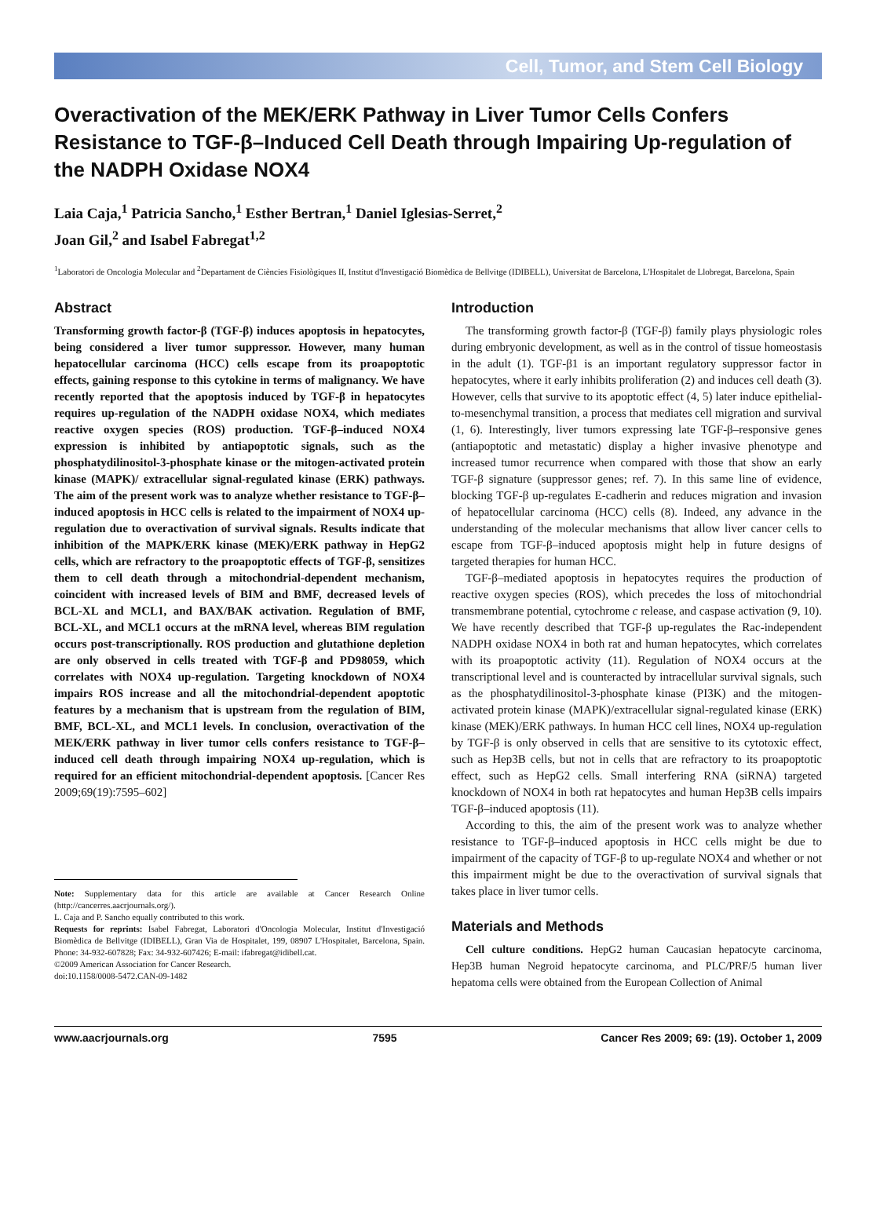Cell, Tumor, and Stem Cell Biology
Overactivation of the MEK/ERK Pathway in Liver Tumor Cells Confers Resistance to TGF-β–Induced Cell Death through Impairing Up-regulation of the NADPH Oxidase NOX4
Laia Caja,<sup>1</sup> Patricia Sancho,<sup>1</sup> Esther Bertran,<sup>1</sup> Daniel Iglesias-Serret,<sup>2</sup>
Joan Gil,<sup>2</sup> and Isabel Fabregat<sup>1,2</sup>
<sup>1</sup> Laboratori de Oncologia Molecular and <sup>2</sup>Departament de Ciències Fisiològiques II, Institut d'Investigació Biomèdica de Bellvitge (IDIBELL), Universitat de Barcelona, L'Hospitalet de Llobregat, Barcelona, Spain
Abstract
Transforming growth factor-β (TGF-β) induces apoptosis in hepatocytes, being considered a liver tumor suppressor. However, many human hepatocellular carcinoma (HCC) cells escape from its proapoptotic effects, gaining response to this cytokine in terms of malignancy. We have recently reported that the apoptosis induced by TGF-β in hepatocytes requires up-regulation of the NADPH oxidase NOX4, which mediates reactive oxygen species (ROS) production. TGF-β–induced NOX4 expression is inhibited by antiapoptotic signals, such as the phosphatydilinositol-3-phosphate kinase or the mitogen-activated protein kinase (MAPK)/ extracellular signal-regulated kinase (ERK) pathways. The aim of the present work was to analyze whether resistance to TGF-β–induced apoptosis in HCC cells is related to the impairment of NOX4 up-regulation due to overactivation of survival signals. Results indicate that inhibition of the MAPK/ERK kinase (MEK)/ERK pathway in HepG2 cells, which are refractory to the proapoptotic effects of TGF-β, sensitizes them to cell death through a mitochondrial-dependent mechanism, coincident with increased levels of BIM and BMF, decreased levels of BCL-XL and MCL1, and BAX/BAK activation. Regulation of BMF, BCL-XL, and MCL1 occurs at the mRNA level, whereas BIM regulation occurs post-transcriptionally. ROS production and glutathione depletion are only observed in cells treated with TGF-β and PD98059, which correlates with NOX4 up-regulation. Targeting knockdown of NOX4 impairs ROS increase and all the mitochondrial-dependent apoptotic features by a mechanism that is upstream from the regulation of BIM, BMF, BCL-XL, and MCL1 levels. In conclusion, overactivation of the MEK/ERK pathway in liver tumor cells confers resistance to TGF-β–induced cell death through impairing NOX4 up-regulation, which is required for an efficient mitochondrial-dependent apoptosis. [Cancer Res 2009;69(19):7595–602]
Note: Supplementary data for this article are available at Cancer Research Online (http://cancerres.aacrjournals.org/).
L. Caja and P. Sancho equally contributed to this work.
Requests for reprints: Isabel Fabregat, Laboratori d'Oncologia Molecular, Institut d'Investigació Biomèdica de Bellvitge (IDIBELL), Gran Via de Hospitalet, 199, 08907 L'Hospitalet, Barcelona, Spain. Phone: 34-932-607828; Fax: 34-932-607426; E-mail: ifabregat@idibell.cat.
©2009 American Association for Cancer Research.
doi:10.1158/0008-5472.CAN-09-1482
Introduction
The transforming growth factor-β (TGF-β) family plays physiologic roles during embryonic development, as well as in the control of tissue homeostasis in the adult (1). TGF-β1 is an important regulatory suppressor factor in hepatocytes, where it early inhibits proliferation (2) and induces cell death (3). However, cells that survive to its apoptotic effect (4, 5) later induce epithelial-to-mesenchymal transition, a process that mediates cell migration and survival (1, 6). Interestingly, liver tumors expressing late TGF-β–responsive genes (antiapoptotic and metastatic) display a higher invasive phenotype and increased tumor recurrence when compared with those that show an early TGF-β signature (suppressor genes; ref. 7). In this same line of evidence, blocking TGF-β up-regulates E-cadherin and reduces migration and invasion of hepatocellular carcinoma (HCC) cells (8). Indeed, any advance in the understanding of the molecular mechanisms that allow liver cancer cells to escape from TGF-β–induced apoptosis might help in future designs of targeted therapies for human HCC.
TGF-β–mediated apoptosis in hepatocytes requires the production of reactive oxygen species (ROS), which precedes the loss of mitochondrial transmembrane potential, cytochrome c release, and caspase activation (9, 10). We have recently described that TGF-β up-regulates the Rac-independent NADPH oxidase NOX4 in both rat and human hepatocytes, which correlates with its proapoptotic activity (11). Regulation of NOX4 occurs at the transcriptional level and is counteracted by intracellular survival signals, such as the phosphatydilinositol-3-phosphate kinase (PI3K) and the mitogen-activated protein kinase (MAPK)/extracellular signal-regulated kinase (ERK) kinase (MEK)/ERK pathways. In human HCC cell lines, NOX4 up-regulation by TGF-β is only observed in cells that are sensitive to its cytotoxic effect, such as Hep3B cells, but not in cells that are refractory to its proapoptotic effect, such as HepG2 cells. Small interfering RNA (siRNA) targeted knockdown of NOX4 in both rat hepatocytes and human Hep3B cells impairs TGF-β–induced apoptosis (11).
According to this, the aim of the present work was to analyze whether resistance to TGF-β–induced apoptosis in HCC cells might be due to impairment of the capacity of TGF-β to up-regulate NOX4 and whether or not this impairment might be due to the overactivation of survival signals that takes place in liver tumor cells.
Materials and Methods
Cell culture conditions. HepG2 human Caucasian hepatocyte carcinoma, Hep3B human Negroid hepatocyte carcinoma, and PLC/PRF/5 human liver hepatoma cells were obtained from the European Collection of Animal
www.aacrjournals.org 7595 Cancer Res 2009; 69: (19). October 1, 2009